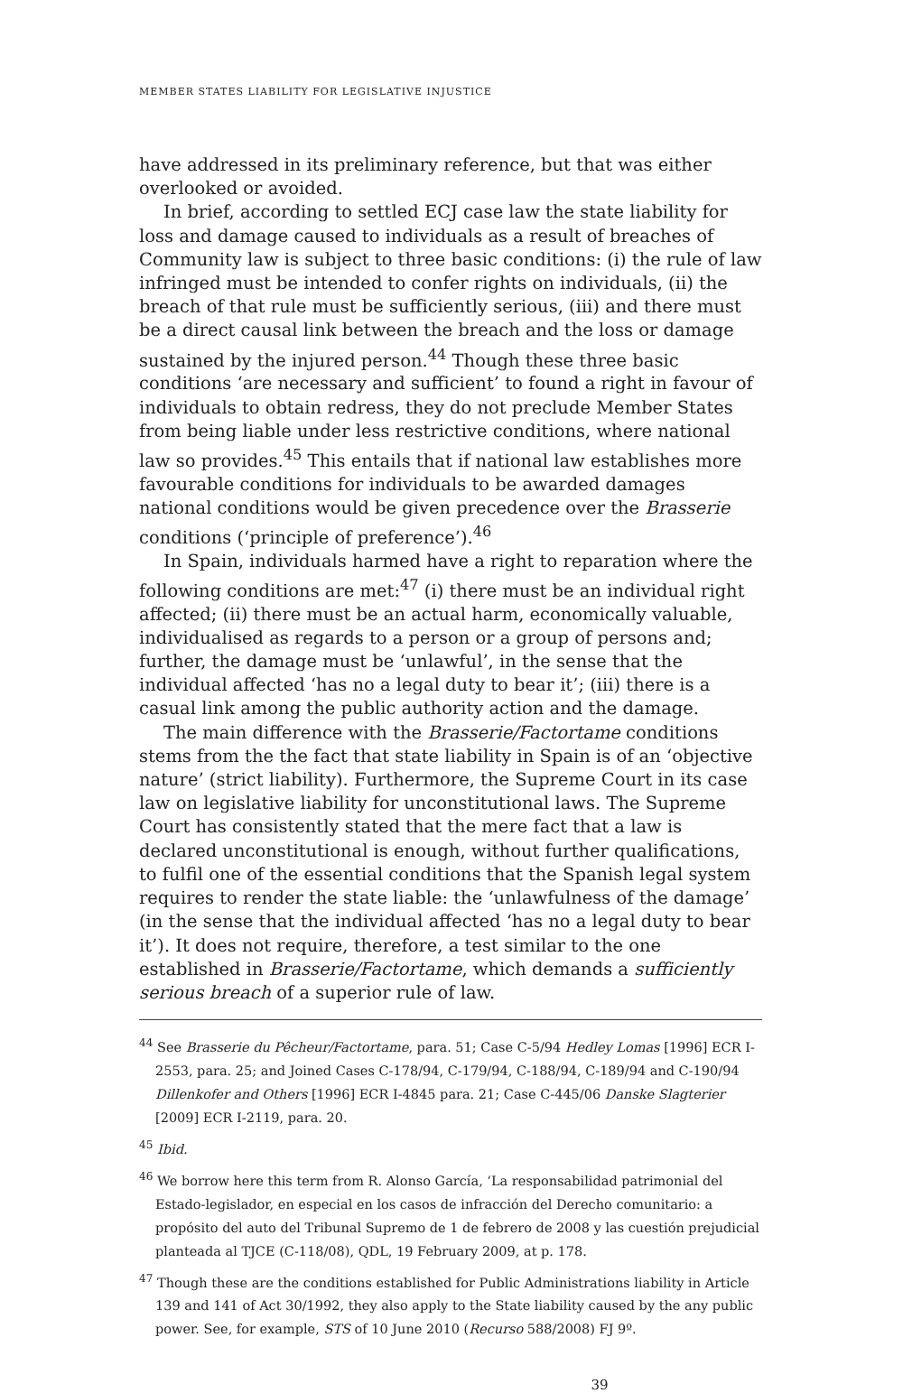MEMBER STATES LIABILITY FOR LEGISLATIVE INJUSTICE
have addressed in its preliminary reference, but that was either overlooked or avoided.
In brief, according to settled ECJ case law the state liability for loss and damage caused to individuals as a result of breaches of Community law is subject to three basic conditions: (i) the rule of law infringed must be intended to confer rights on individuals, (ii) the breach of that rule must be sufficiently serious, (iii) and there must be a direct causal link between the breach and the loss or damage sustained by the injured person.<sup>44</sup> Though these three basic conditions ‘are necessary and sufficient’ to found a right in favour of individuals to obtain redress, they do not preclude Member States from being liable under less restrictive conditions, where national law so provides.<sup>45</sup> This entails that if national law establishes more favourable conditions for individuals to be awarded damages national conditions would be given precedence over the Brasserie conditions (‘principle of preference’).<sup>46</sup>
In Spain, individuals harmed have a right to reparation where the following conditions are met:<sup>47</sup> (i) there must be an individual right affected; (ii) there must be an actual harm, economically valuable, individualised as regards to a person or a group of persons and; further, the damage must be ‘unlawful’, in the sense that the individual affected ‘has no a legal duty to bear it’; (iii) there is a casual link among the public authority action and the damage.
The main difference with the Brasserie/Factortame conditions stems from the the fact that state liability in Spain is of an ‘objective nature’ (strict liability). Furthermore, the Supreme Court in its case law on legislative liability for unconstitutional laws. The Supreme Court has consistently stated that the mere fact that a law is declared unconstitutional is enough, without further qualifications, to fulfil one of the essential conditions that the Spanish legal system requires to render the state liable: the ‘unlawfulness of the damage’ (in the sense that the individual affected ‘has no a legal duty to bear it’). It does not require, therefore, a test similar to the one established in Brasserie/Factortame, which demands a sufficiently serious breach of a superior rule of law.
<sup>44</sup> See Brasserie du Pêcheur/Factortame, para. 51; Case C-5/94 Hedley Lomas [1996] ECR I-2553, para. 25; and Joined Cases C-178/94, C-179/94, C-188/94, C-189/94 and C-190/94 Dillenkofer and Others [1996] ECR I-4845 para. 21; Case C-445/06 Danske Slagterier [2009] ECR I-2119, para. 20.
<sup>45</sup> Ibid.
<sup>46</sup> We borrow here this term from R. Alonso García, ‘La responsabilidad patrimonial del Estado-legislador, en especial en los casos de infracción del Derecho comunitario: a propósito del auto del Tribunal Supremo de 1 de febrero de 2008 y las cuestión prejudicial planteada al TJCE (C-118/08), QDL, 19 February 2009, at p. 178.
<sup>47</sup> Though these are the conditions established for Public Administrations liability in Article 139 and 141 of Act 30/1992, they also apply to the State liability caused by the any public power. See, for example, STS of 10 June 2010 (Recurso 588/2008) FJ 9º.
39